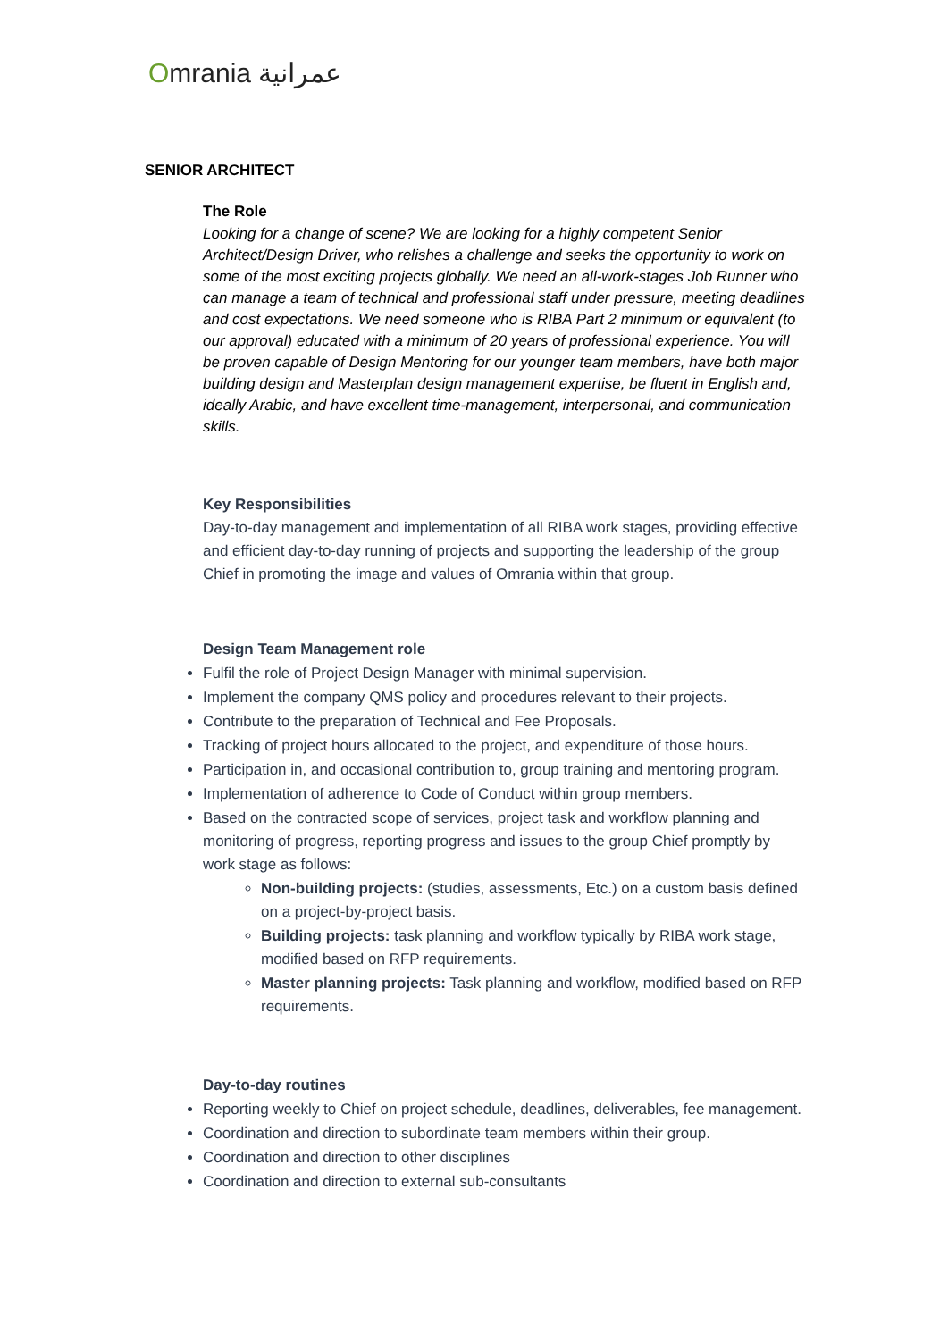Omrania عمرانية
SENIOR ARCHITECT
The Role
Looking for a change of scene? We are looking for a highly competent Senior Architect/Design Driver, who relishes a challenge and seeks the opportunity to work on some of the most exciting projects globally. We need an all-work-stages Job Runner who can manage a team of technical and professional staff under pressure, meeting deadlines and cost expectations. We need someone who is RIBA Part 2 minimum or equivalent (to our approval) educated with a minimum of 20 years of professional experience. You will be proven capable of Design Mentoring for our younger team members, have both major building design and Masterplan design management expertise, be fluent in English and, ideally Arabic, and have excellent time-management, interpersonal, and communication skills.
Key Responsibilities
Day-to-day management and implementation of all RIBA work stages, providing effective and efficient day-to-day running of projects and supporting the leadership of the group Chief in promoting the image and values of Omrania within that group.
Design Team Management role
Fulfil the role of Project Design Manager with minimal supervision.
Implement the company QMS policy and procedures relevant to their projects.
Contribute to the preparation of Technical and Fee Proposals.
Tracking of project hours allocated to the project, and expenditure of those hours.
Participation in, and occasional contribution to, group training and mentoring program.
Implementation of adherence to Code of Conduct within group members.
Based on the contracted scope of services, project task and workflow planning and monitoring of progress, reporting progress and issues to the group Chief promptly by work stage as follows:
Non-building projects: (studies, assessments, Etc.) on a custom basis defined on a project-by-project basis.
Building projects: task planning and workflow typically by RIBA work stage, modified based on RFP requirements.
Master planning projects: Task planning and workflow, modified based on RFP requirements.
Day-to-day routines
Reporting weekly to Chief on project schedule, deadlines, deliverables, fee management.
Coordination and direction to subordinate team members within their group.
Coordination and direction to other disciplines
Coordination and direction to external sub-consultants